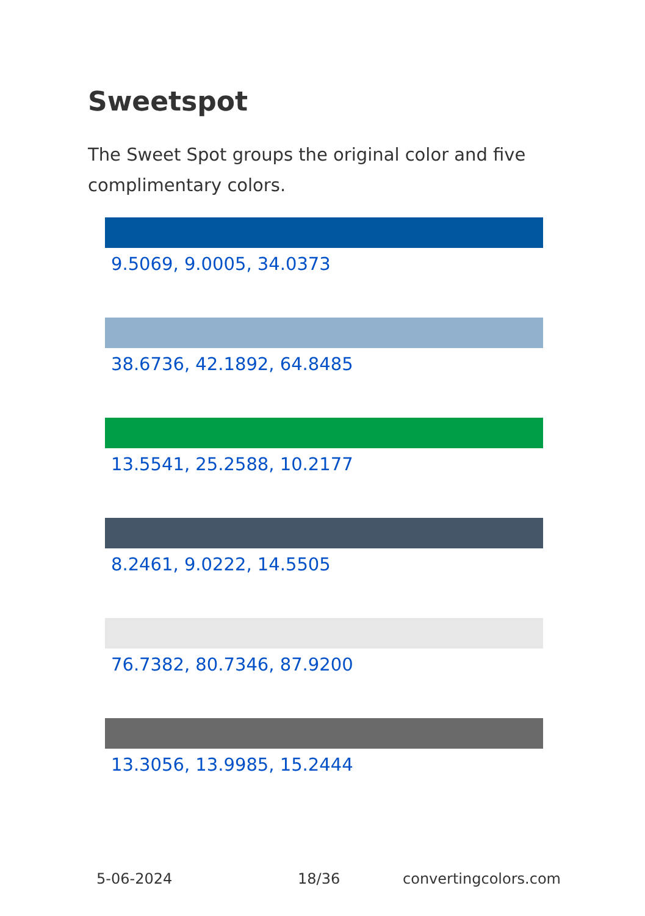Sweetspot
The Sweet Spot groups the original color and five complimentary colors.
9.5069, 9.0005, 34.0373
38.6736, 42.1892, 64.8485
13.5541, 25.2588, 10.2177
8.2461, 9.0222, 14.5505
76.7382, 80.7346, 87.9200
13.3056, 13.9985, 15.2444
5-06-2024 18/36 convertingcolors.com